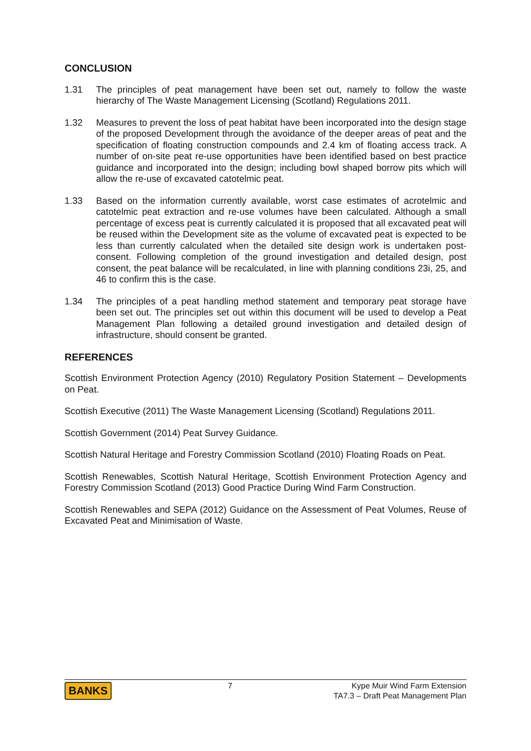CONCLUSION
1.31 The principles of peat management have been set out, namely to follow the waste hierarchy of The Waste Management Licensing (Scotland) Regulations 2011.
1.32 Measures to prevent the loss of peat habitat have been incorporated into the design stage of the proposed Development through the avoidance of the deeper areas of peat and the specification of floating construction compounds and 2.4 km of floating access track. A number of on-site peat re-use opportunities have been identified based on best practice guidance and incorporated into the design; including bowl shaped borrow pits which will allow the re-use of excavated catotelmic peat.
1.33 Based on the information currently available, worst case estimates of acrotelmic and catotelmic peat extraction and re-use volumes have been calculated. Although a small percentage of excess peat is currently calculated it is proposed that all excavated peat will be reused within the Development site as the volume of excavated peat is expected to be less than currently calculated when the detailed site design work is undertaken post-consent. Following completion of the ground investigation and detailed design, post consent, the peat balance will be recalculated, in line with planning conditions 23i, 25, and 46 to confirm this is the case.
1.34 The principles of a peat handling method statement and temporary peat storage have been set out. The principles set out within this document will be used to develop a Peat Management Plan following a detailed ground investigation and detailed design of infrastructure, should consent be granted.
REFERENCES
Scottish Environment Protection Agency (2010) Regulatory Position Statement – Developments on Peat.
Scottish Executive (2011) The Waste Management Licensing (Scotland) Regulations 2011.
Scottish Government (2014) Peat Survey Guidance.
Scottish Natural Heritage and Forestry Commission Scotland (2010) Floating Roads on Peat.
Scottish Renewables, Scottish Natural Heritage, Scottish Environment Protection Agency and Forestry Commission Scotland (2013) Good Practice During Wind Farm Construction.
Scottish Renewables and SEPA (2012) Guidance on the Assessment of Peat Volumes, Reuse of Excavated Peat and Minimisation of Waste.
BANKS
7 Kype Muir Wind Farm Extension
TA7.3 – Draft Peat Management Plan